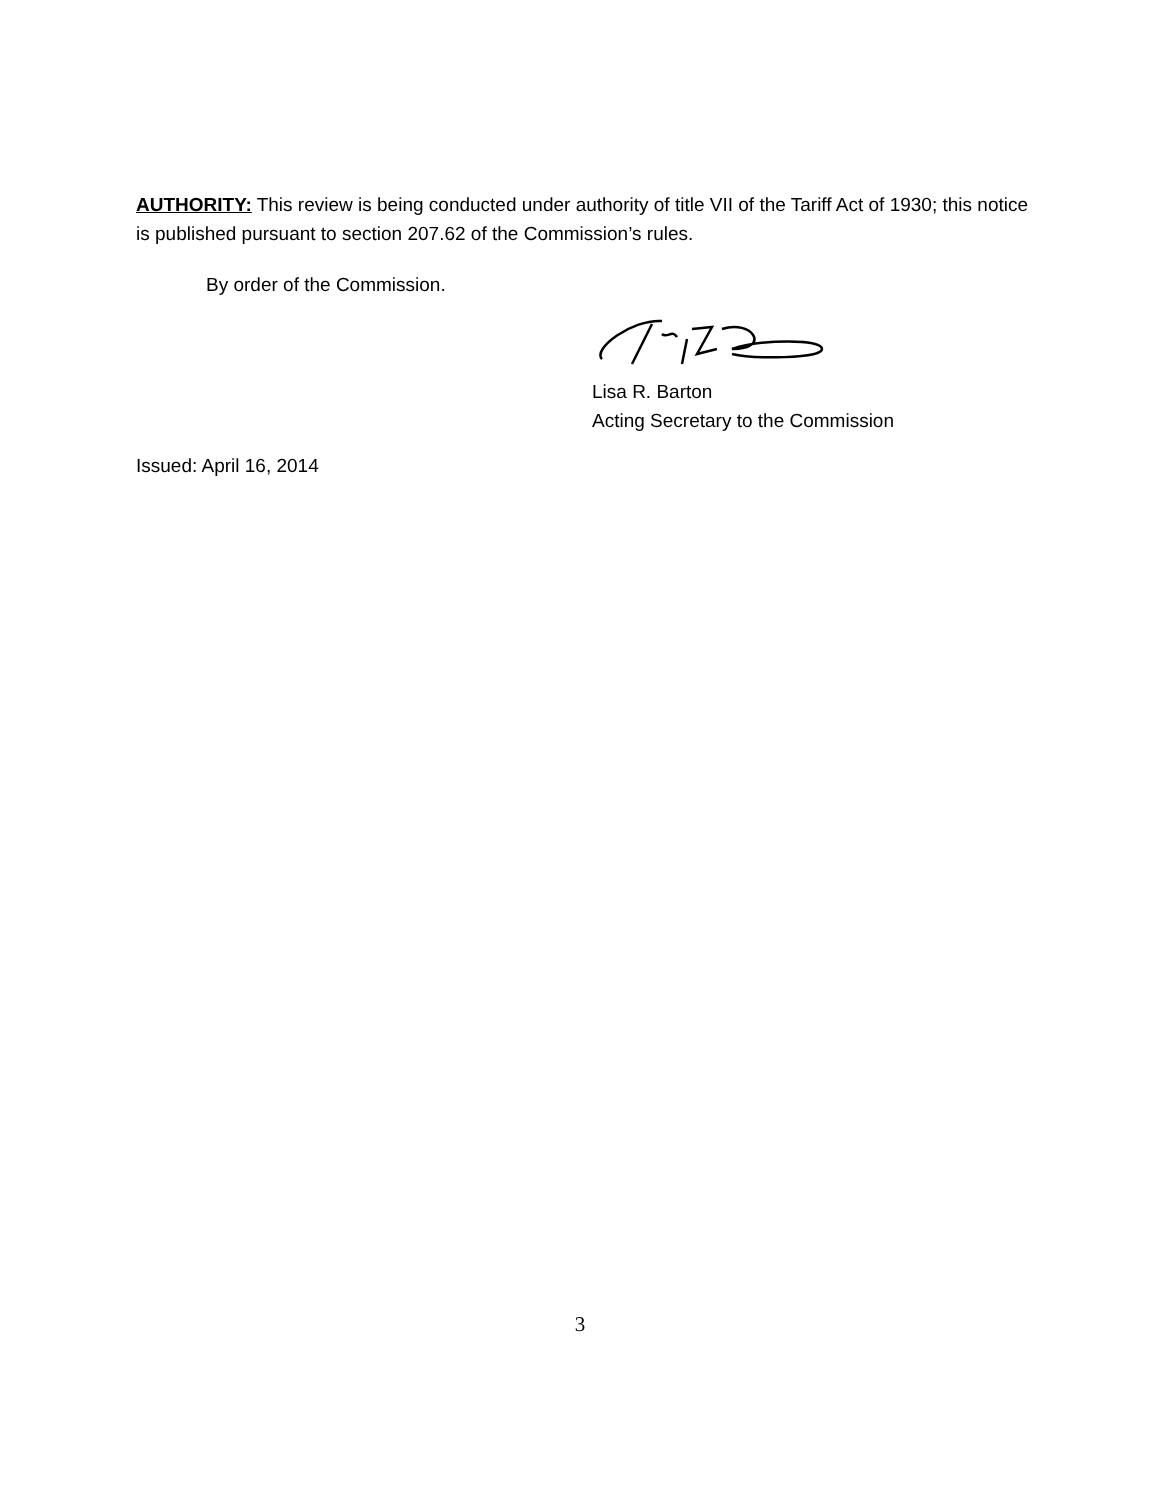AUTHORITY: This review is being conducted under authority of title VII of the Tariff Act of 1930; this notice is published pursuant to section 207.62 of the Commission’s rules.
By order of the Commission.
Lisa R. Barton
Acting Secretary to the Commission
Issued: April 16, 2014
3